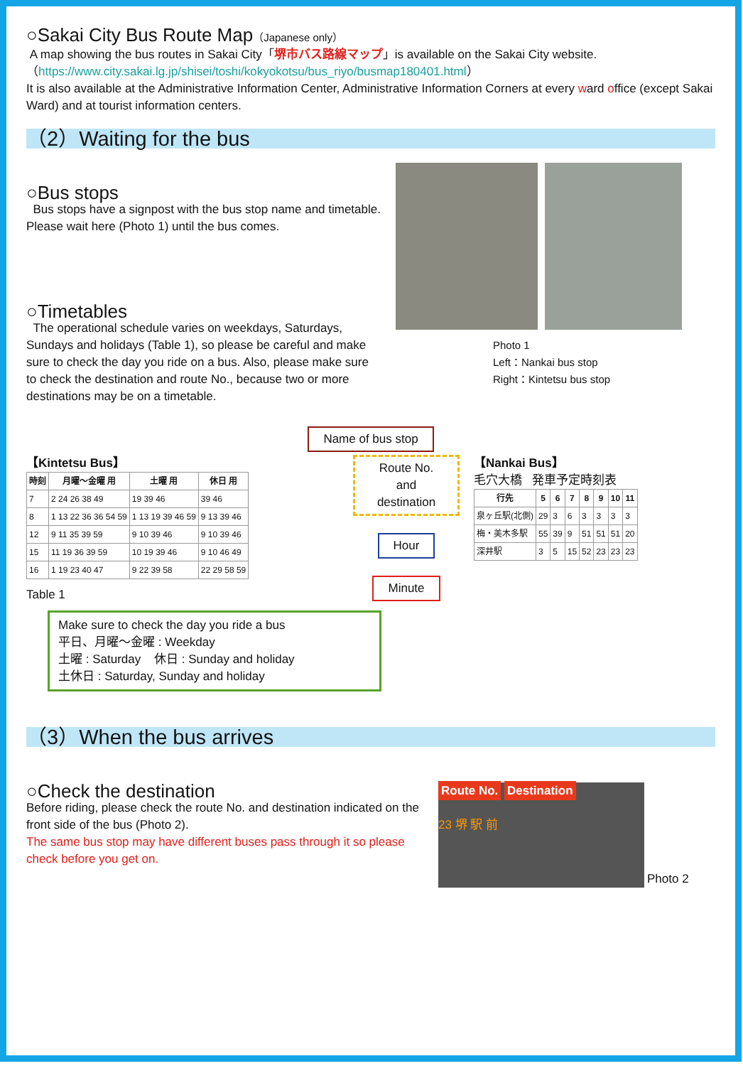○Sakai City Bus Route Map（Japanese only）
A map showing the bus routes in Sakai City「堺市バス路線マップ」is available on the Sakai City website.
（https://www.city.sakai.lg.jp/shisei/toshi/kokyokotsu/bus_riyo/busmap180401.html）
It is also available at the Administrative Information Center, Administrative Information Corners at every ward office (except Sakai Ward) and at tourist information centers.
（2）Waiting for the bus
○Bus stops
Bus stops have a signpost with the bus stop name and timetable. Please wait here (Photo 1) until the bus comes.
○Timetables
The operational schedule varies on weekdays, Saturdays, Sundays and holidays (Table 1), so please be careful and make sure to check the day you ride on a bus. Also, please make sure to check the destination and route No., because two or more destinations may be on a timetable.
Photo 1
Left：Nankai bus stop
Right：Kintetsu bus stop
Name of bus stop
【Kintetsu Bus】
| 時刻 | 月曜～金曜 用 | 土曜 用 | 休日 用 |
| --- | --- | --- | --- |
| 7 | 2 24 26 38 49 | 19 39 46 | 39 46 |
| 8 | 1 13 22 36 36 54 59 | 1 13 19 39 46 59 | 9 13 39 46 |
| 12 | 9 11 35 39 59 | 9 10 39 46 | 9 10 39 46 |
| 15 | 11 19 36 39 59 | 10 19 39 46 | 9 10 46 49 |
| 16 | 1 19 23 40 47 | 9 22 39 58 | 22 29 58 59 |
Table 1
Route No. and destination
Hour
Minute
【Nankai Bus】
毛穴大橋 発車予定時刻表
| 行先 | 5 | 6 | 7 | 8 | 9 | 10 | 11 |
| --- | --- | --- | --- | --- | --- | --- | --- |
| 泉ヶ丘駅(北側) | 29 | 3 | 6 | 3 | 3 | 3 | 3 |
| 梅・美木多駅 | 55 | 39 | 9 | 51 | 51 | 51 | 20 |
| 深井駅 | 3 | 5 | 15 | 52 | 23 | 23 | 23 |
Make sure to check the day you ride a bus
平日、月曜～金曜 : Weekday
土曜 : Saturday 休日 : Sunday and holiday
土休日 : Saturday, Sunday and holiday
（3）When the bus arrives
○Check the destination
Before riding, please check the route No. and destination indicated on the front side of the bus (Photo 2).
The same bus stop may have different buses pass through it so please check before you get on.
Route No. Destination
23 堺 駅 前
Photo 2